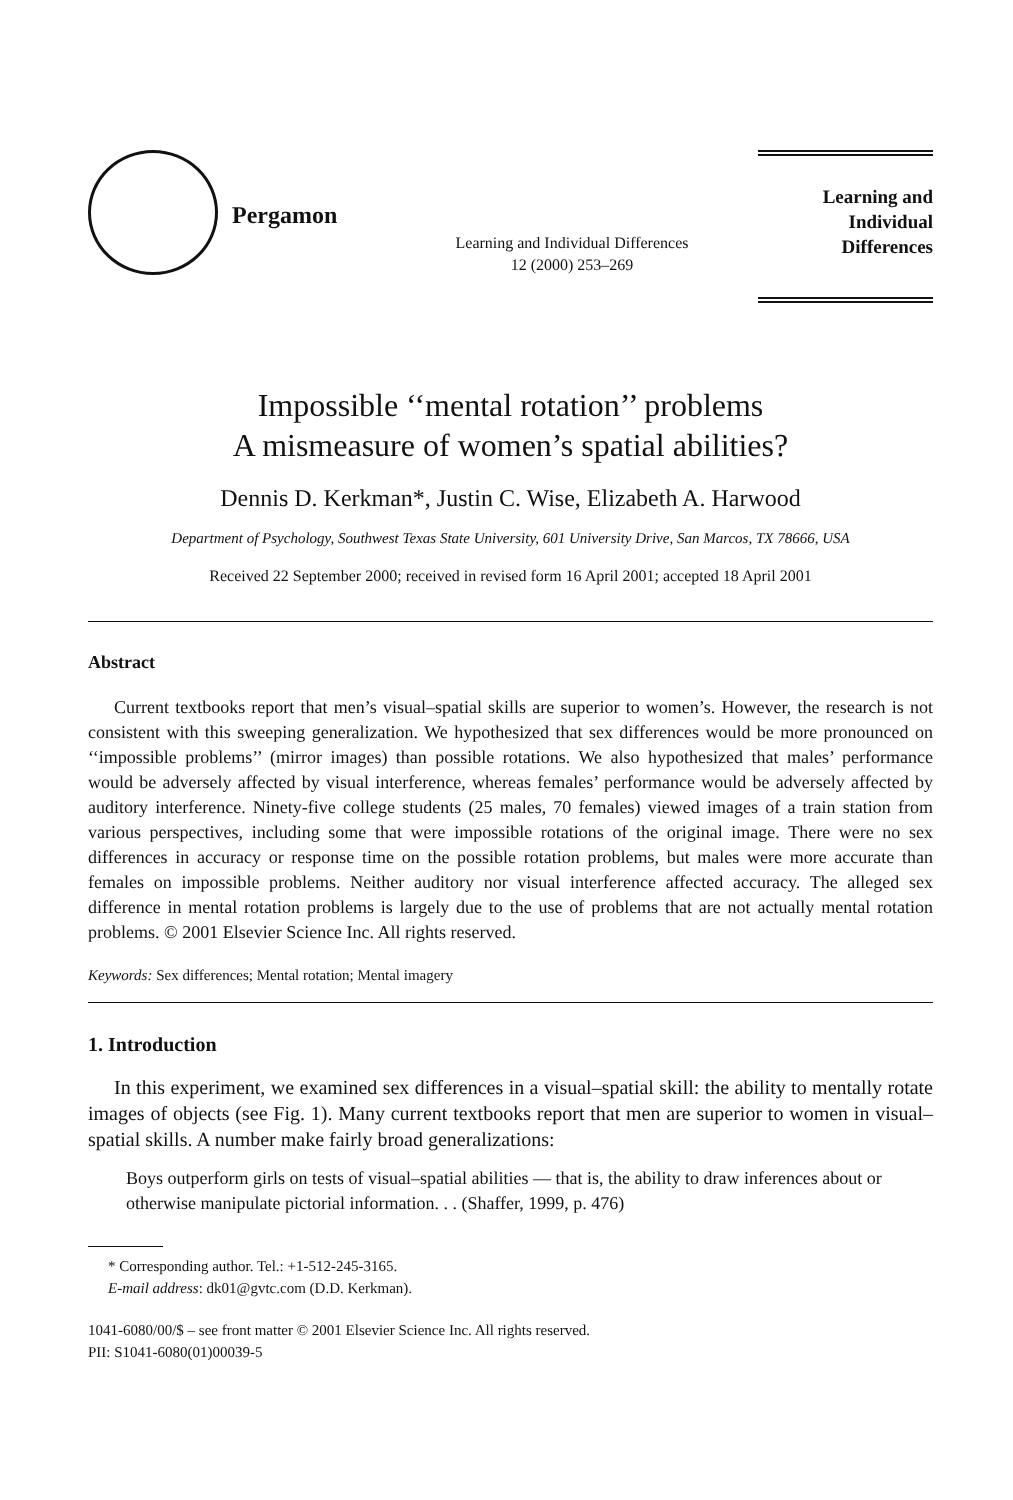Pergamon
Learning and Individual Differences
12 (2000) 253–269
Learning and
Individual Differences
Impossible ‘‘mental rotation’’ problems
A mismeasure of women’s spatial abilities?
Dennis D. Kerkman*, Justin C. Wise, Elizabeth A. Harwood
Department of Psychology, Southwest Texas State University, 601 University Drive, San Marcos, TX 78666, USA
Received 22 September 2000; received in revised form 16 April 2001; accepted 18 April 2001
Abstract
Current textbooks report that men’s visual–spatial skills are superior to women’s. However, the research is not consistent with this sweeping generalization. We hypothesized that sex differences would be more pronounced on ‘‘impossible problems’’ (mirror images) than possible rotations. We also hypothesized that males’ performance would be adversely affected by visual interference, whereas females’ performance would be adversely affected by auditory interference. Ninety-five college students (25 males, 70 females) viewed images of a train station from various perspectives, including some that were impossible rotations of the original image. There were no sex differences in accuracy or response time on the possible rotation problems, but males were more accurate than females on impossible problems. Neither auditory nor visual interference affected accuracy. The alleged sex difference in mental rotation problems is largely due to the use of problems that are not actually mental rotation problems. © 2001 Elsevier Science Inc. All rights reserved.
Keywords: Sex differences; Mental rotation; Mental imagery
1. Introduction
In this experiment, we examined sex differences in a visual–spatial skill: the ability to mentally rotate images of objects (see Fig. 1). Many current textbooks report that men are superior to women in visual–spatial skills. A number make fairly broad generalizations:
Boys outperform girls on tests of visual–spatial abilities — that is, the ability to draw inferences about or otherwise manipulate pictorial information. . . (Shaffer, 1999, p. 476)
* Corresponding author. Tel.: +1-512-245-3165.
E-mail address: dk01@gvtc.com (D.D. Kerkman).
1041-6080/00/$ – see front matter © 2001 Elsevier Science Inc. All rights reserved.
PII: S1041-6080(01)00039-5